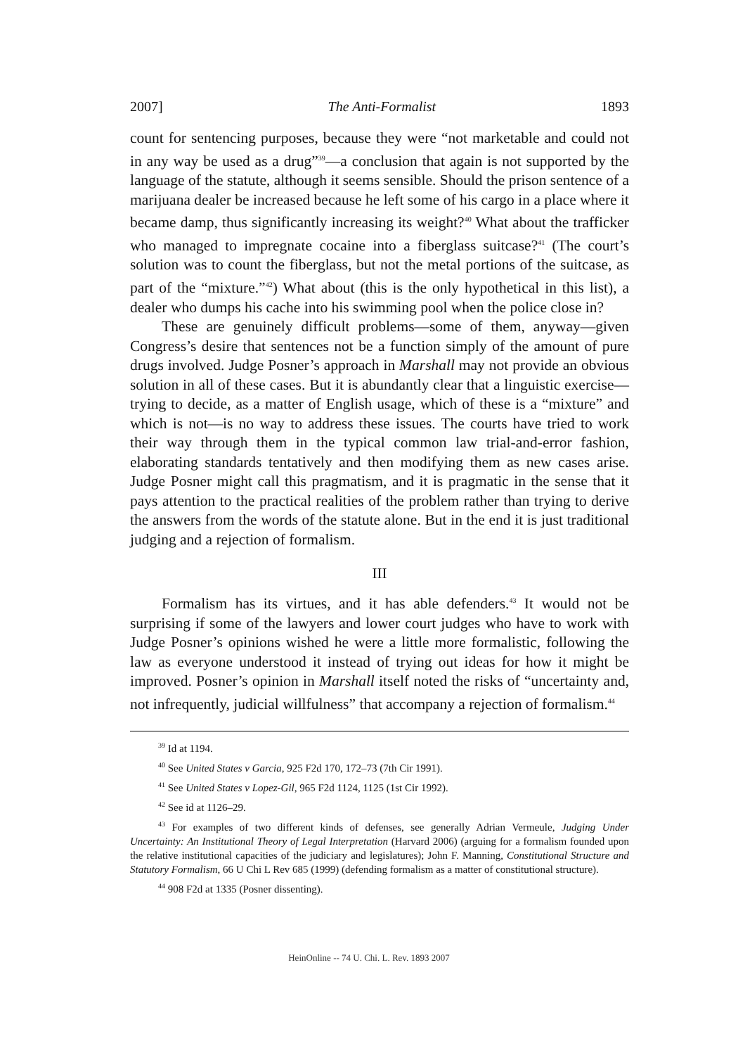2007] The Anti-Formalist 1893
count for sentencing purposes, because they were “not marketable and could not in any way be used as a drug”<sup>39</sup>—a conclusion that again is not supported by the language of the statute, although it seems sensible. Should the prison sentence of a marijuana dealer be increased because he left some of his cargo in a place where it became damp, thus significantly increasing its weight?<sup>40</sup> What about the trafficker who managed to impregnate cocaine into a fiberglass suitcase?<sup>41</sup> (The court’s solution was to count the fiberglass, but not the metal portions of the suitcase, as part of the “mixture.”<sup>42</sup>) What about (this is the only hypothetical in this list), a dealer who dumps his cache into his swimming pool when the police close in?
These are genuinely difficult problems—some of them, anyway—given Congress’s desire that sentences not be a function simply of the amount of pure drugs involved. Judge Posner’s approach in Marshall may not provide an obvious solution in all of these cases. But it is abundantly clear that a linguistic exercise—trying to decide, as a matter of English usage, which of these is a “mixture” and which is not—is no way to address these issues. The courts have tried to work their way through them in the typical common law trial-and-error fashion, elaborating standards tentatively and then modifying them as new cases arise. Judge Posner might call this pragmatism, and it is pragmatic in the sense that it pays attention to the practical realities of the problem rather than trying to derive the answers from the words of the statute alone. But in the end it is just traditional judging and a rejection of formalism.
III
Formalism has its virtues, and it has able defenders.<sup>43</sup> It would not be surprising if some of the lawyers and lower court judges who have to work with Judge Posner’s opinions wished he were a little more formalistic, following the law as everyone understood it instead of trying out ideas for how it might be improved. Posner’s opinion in Marshall itself noted the risks of “uncertainty and, not infrequently, judicial willfulness” that accompany a rejection of formalism.<sup>44</sup>
<sup>39</sup> Id at 1194.
<sup>40</sup> See United States v Garcia, 925 F2d 170, 172–73 (7th Cir 1991).
<sup>41</sup> See United States v Lopez-Gil, 965 F2d 1124, 1125 (1st Cir 1992).
<sup>42</sup> See id at 1126–29.
<sup>43</sup> For examples of two different kinds of defenses, see generally Adrian Vermeule, Judging Under Uncertainty: An Institutional Theory of Legal Interpretation (Harvard 2006) (arguing for a formalism founded upon the relative institutional capacities of the judiciary and legislatures); John F. Manning, Constitutional Structure and Statutory Formalism, 66 U Chi L Rev 685 (1999) (defending formalism as a matter of constitutional structure).
<sup>44</sup> 908 F2d at 1335 (Posner dissenting).
HeinOnline -- 74 U. Chi. L. Rev. 1893 2007